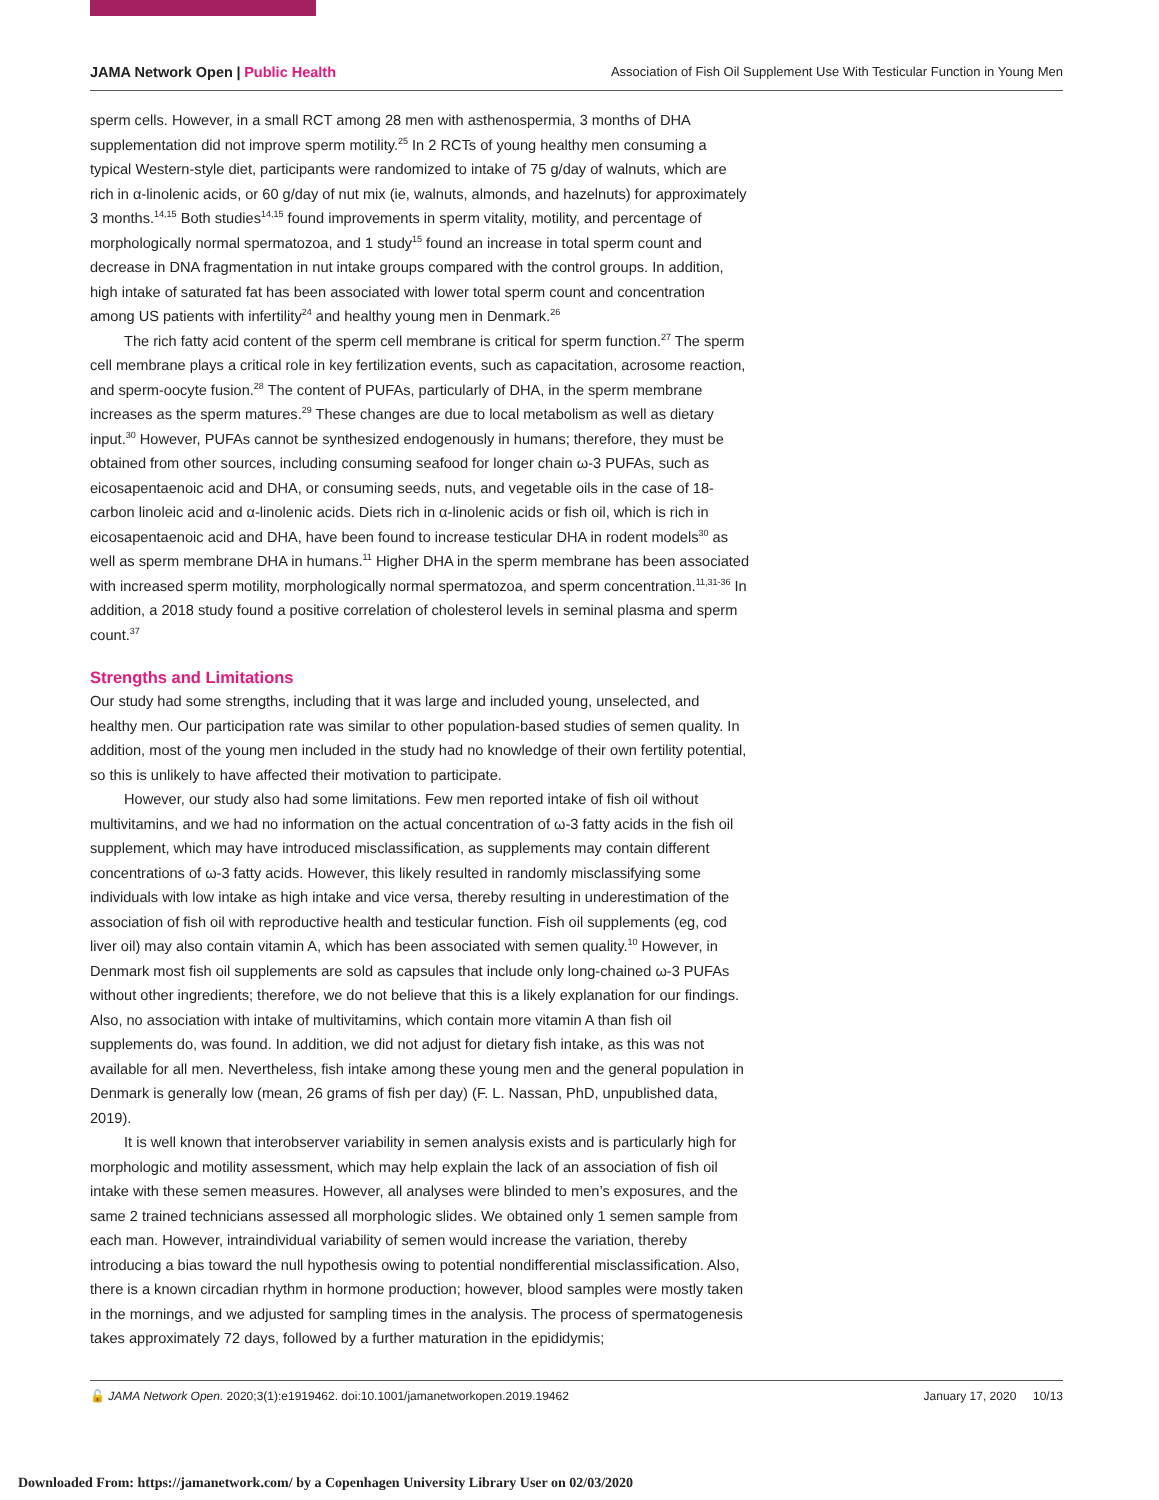JAMA Network Open | Public Health Association of Fish Oil Supplement Use With Testicular Function in Young Men
sperm cells. However, in a small RCT among 28 men with asthenospermia, 3 months of DHA supplementation did not improve sperm motility.<sup>25</sup> In 2 RCTs of young healthy men consuming a typical Western-style diet, participants were randomized to intake of 75 g/day of walnuts, which are rich in α-linolenic acids, or 60 g/day of nut mix (ie, walnuts, almonds, and hazelnuts) for approximately 3 months.<sup>14,15</sup> Both studies<sup>14,15</sup> found improvements in sperm vitality, motility, and percentage of morphologically normal spermatozoa, and 1 study<sup>15</sup> found an increase in total sperm count and decrease in DNA fragmentation in nut intake groups compared with the control groups. In addition, high intake of saturated fat has been associated with lower total sperm count and concentration among US patients with infertility<sup>24</sup> and healthy young men in Denmark.<sup>26</sup>
The rich fatty acid content of the sperm cell membrane is critical for sperm function.<sup>27</sup> The sperm cell membrane plays a critical role in key fertilization events, such as capacitation, acrosome reaction, and sperm-oocyte fusion.<sup>28</sup> The content of PUFAs, particularly of DHA, in the sperm membrane increases as the sperm matures.<sup>29</sup> These changes are due to local metabolism as well as dietary input.<sup>30</sup> However, PUFAs cannot be synthesized endogenously in humans; therefore, they must be obtained from other sources, including consuming seafood for longer chain ω-3 PUFAs, such as eicosapentaenoic acid and DHA, or consuming seeds, nuts, and vegetable oils in the case of 18-carbon linoleic acid and α-linolenic acids. Diets rich in α-linolenic acids or fish oil, which is rich in eicosapentaenoic acid and DHA, have been found to increase testicular DHA in rodent models<sup>30</sup> as well as sperm membrane DHA in humans.<sup>11</sup> Higher DHA in the sperm membrane has been associated with increased sperm motility, morphologically normal spermatozoa, and sperm concentration.<sup>11,31-36</sup> In addition, a 2018 study found a positive correlation of cholesterol levels in seminal plasma and sperm count.<sup>37</sup>
Strengths and Limitations
Our study had some strengths, including that it was large and included young, unselected, and healthy men. Our participation rate was similar to other population-based studies of semen quality. In addition, most of the young men included in the study had no knowledge of their own fertility potential, so this is unlikely to have affected their motivation to participate.
However, our study also had some limitations. Few men reported intake of fish oil without multivitamins, and we had no information on the actual concentration of ω-3 fatty acids in the fish oil supplement, which may have introduced misclassification, as supplements may contain different concentrations of ω-3 fatty acids. However, this likely resulted in randomly misclassifying some individuals with low intake as high intake and vice versa, thereby resulting in underestimation of the association of fish oil with reproductive health and testicular function. Fish oil supplements (eg, cod liver oil) may also contain vitamin A, which has been associated with semen quality.<sup>10</sup> However, in Denmark most fish oil supplements are sold as capsules that include only long-chained ω-3 PUFAs without other ingredients; therefore, we do not believe that this is a likely explanation for our findings. Also, no association with intake of multivitamins, which contain more vitamin A than fish oil supplements do, was found. In addition, we did not adjust for dietary fish intake, as this was not available for all men. Nevertheless, fish intake among these young men and the general population in Denmark is generally low (mean, 26 grams of fish per day) (F. L. Nassan, PhD, unpublished data, 2019).
It is well known that interobserver variability in semen analysis exists and is particularly high for morphologic and motility assessment, which may help explain the lack of an association of fish oil intake with these semen measures. However, all analyses were blinded to men’s exposures, and the same 2 trained technicians assessed all morphologic slides. We obtained only 1 semen sample from each man. However, intraindividual variability of semen would increase the variation, thereby introducing a bias toward the null hypothesis owing to potential nondifferential misclassification. Also, there is a known circadian rhythm in hormone production; however, blood samples were mostly taken in the mornings, and we adjusted for sampling times in the analysis. The process of spermatogenesis takes approximately 72 days, followed by a further maturation in the epididymis;
🔓 JAMA Network Open. 2020;3(1):e1919462. doi:10.1001/jamanetworkopen.2019.19462 January 17, 2020 10/13
Downloaded From: https://jamanetwork.com/ by a Copenhagen University Library User on 02/03/2020